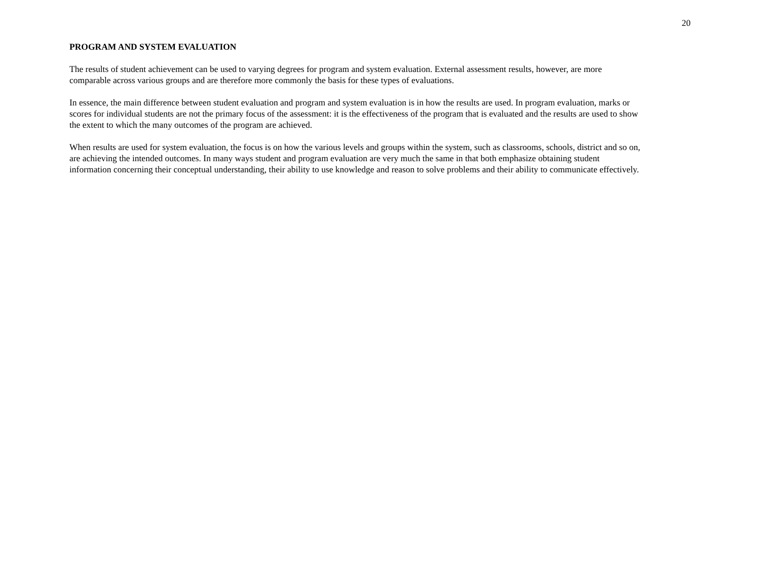20
PROGRAM AND SYSTEM EVALUATION
The results of student achievement can be used to varying degrees for program and system evaluation. External assessment results, however, are more
comparable across various groups and are therefore more commonly the basis for these types of evaluations.
In essence, the main difference between student evaluation and program and system evaluation is in how the results are used. In program evaluation, marks or
scores for individual students are not the primary focus of the assessment: it is the effectiveness of the program that is evaluated and the results are used to show
the extent to which the many outcomes of the program are achieved.
When results are used for system evaluation, the focus is on how the various levels and groups within the system, such as classrooms, schools, district and so on,
are achieving the intended outcomes. In many ways student and program evaluation are very much the same in that both emphasize obtaining student
information concerning their conceptual understanding, their ability to use knowledge and reason to solve problems and their ability to communicate effectively.